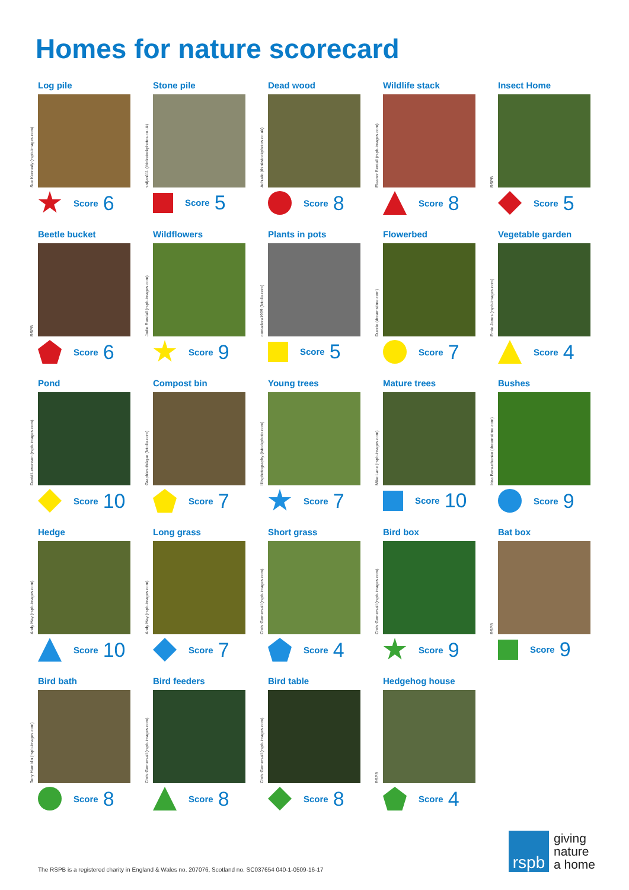Homes for nature scorecard
Log pile
Sue Kennedy (rspb-images.com)
Score 6
Stone pile
srdjan111 (thinkstockphotos.co.uk)
Score 5
Dead wood
Achudo (thinkstockphotos.co.uk)
Score 8
Wildlife stack
Eleanor Bentall (rspb-images.com)
Score 8
Insect Home
RSPB
Score 5
Beetle bucket
RSPB
Score 6
Wildflowers
Jodie Randall (rspb-images.com)
Score 9
Plants in pots
contadora1999 (fotolia.com)
Score 5
Flowerbed
Duccio (dreamstime.com)
Score 7
Vegetable garden
Ernie Janes (rspb-images.com)
Score 4
Pond
David Levenson (rspb-images.com)
Score 10
Compost bin
Graphies.thèque (fotolia.com)
Score 7
Young trees
lillisphotography (istockphoto.com)
Score 7
Mature trees
Mike Lane (rspb-images.com)
Score 10
Bushes
Irina Borsuchenko (dreamstime.com)
Score 9
Hedge
Andy Hay (rspb-images.com)
Score 10
Long grass
Andy Hay (rspb-images.com)
Score 7
Short grass
Chris Gomersall (rspb-images.com)
Score 4
Bird box
Chris Gomersall (rspb-images.com)
Score 9
Bat box
RSPB
Score 9
Bird bath
Tony Hamblin (rspb-images.com)
Score 8
Bird feeders
Chris Gomersall (rspb-images.com)
Score 8
Bird table
Chris Gomersall (rspb-images.com)
Score 8
Hedgehog house
RSPB
Score 4
The RSPB is a registered charity in England & Wales no. 207076, Scotland no. SC037654 040-1-0509-16-17
rspb
giving
nature
a home